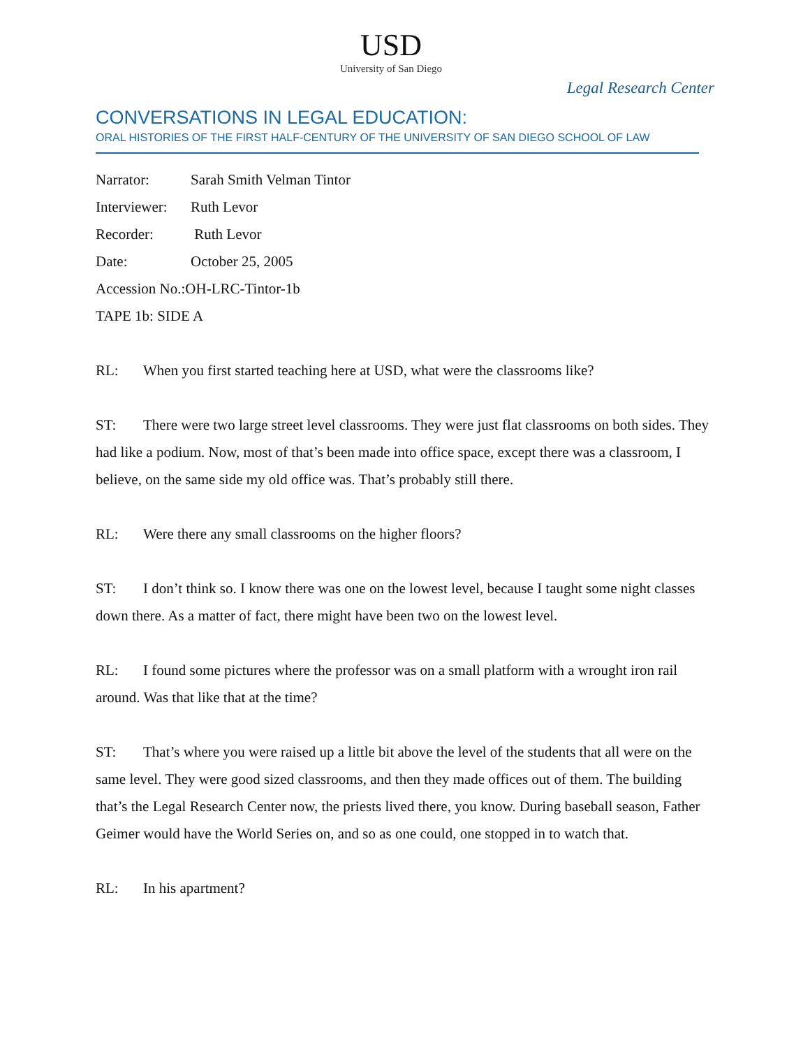USD
University of San Diego
Legal Research Center
CONVERSATIONS IN LEGAL EDUCATION:
ORAL HISTORIES OF THE FIRST HALF-CENTURY OF THE UNIVERSITY OF SAN DIEGO SCHOOL OF LAW
Narrator: Sarah Smith Velman Tintor
Interviewer: Ruth Levor
Recorder: Ruth Levor
Date: October 25, 2005
Accession No.:OH-LRC-Tintor-1b
TAPE 1b: SIDE A
RL: When you first started teaching here at USD, what were the classrooms like?
ST: There were two large street level classrooms. They were just flat classrooms on both sides. They had like a podium. Now, most of that’s been made into office space, except there was a classroom, I believe, on the same side my old office was. That’s probably still there.
RL: Were there any small classrooms on the higher floors?
ST: I don’t think so. I know there was one on the lowest level, because I taught some night classes down there. As a matter of fact, there might have been two on the lowest level.
RL: I found some pictures where the professor was on a small platform with a wrought iron rail around. Was that like that at the time?
ST: That’s where you were raised up a little bit above the level of the students that all were on the same level. They were good sized classrooms, and then they made offices out of them. The building that’s the Legal Research Center now, the priests lived there, you know. During baseball season, Father Geimer would have the World Series on, and so as one could, one stopped in to watch that.
RL: In his apartment?